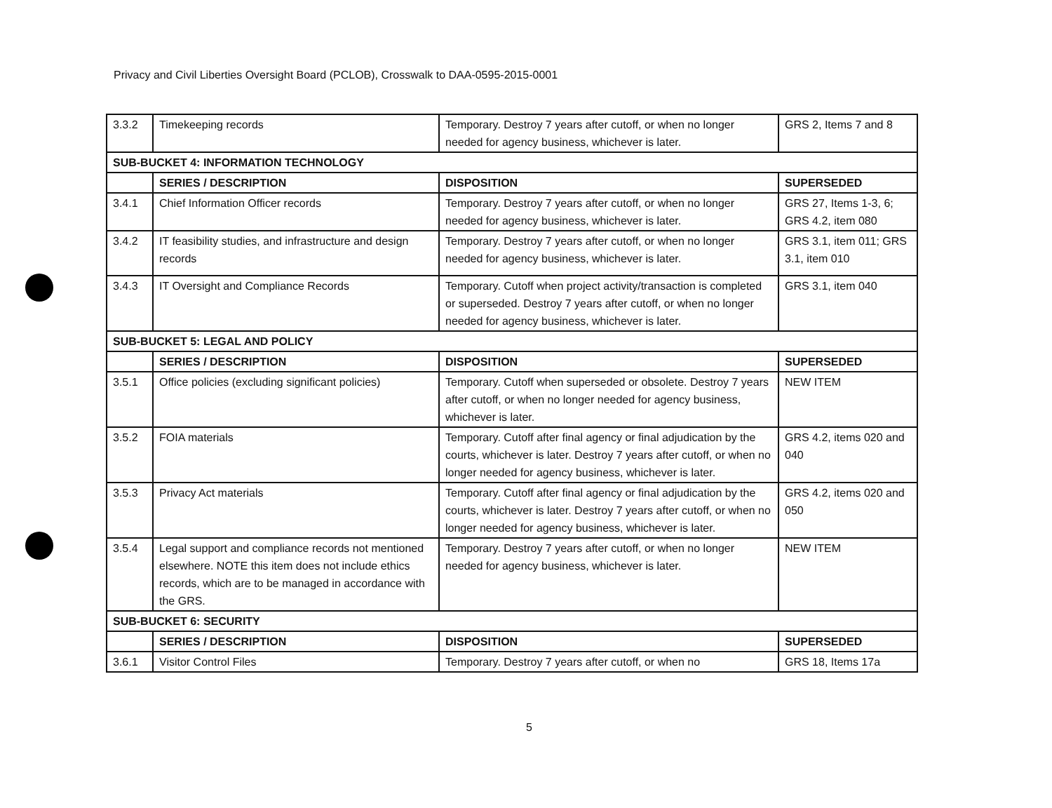Privacy and Civil Liberties Oversight Board (PCLOB), Crosswalk to DAA-0595-2015-0001
| 3.3.2 | Timekeeping records | Temporary. Destroy 7 years after cutoff, or when no longer needed for agency business, whichever is later. | GRS 2, Items 7 and 8 |
| SUB-BUCKET 4: INFORMATION TECHNOLOGY | | | |
| | SERIES / DESCRIPTION | DISPOSITION | SUPERSEDED |
| 3.4.1 | Chief Information Officer records | Temporary. Destroy 7 years after cutoff, or when no longer needed for agency business, whichever is later. | GRS 27, Items 1-3, 6; GRS 4.2, item 080 |
| 3.4.2 | IT feasibility studies, and infrastructure and design records | Temporary. Destroy 7 years after cutoff, or when no longer needed for agency business, whichever is later. | GRS 3.1, item 011; GRS 3.1, item 010 |
| 3.4.3 | IT Oversight and Compliance Records | Temporary. Cutoff when project activity/transaction is completed or superseded. Destroy 7 years after cutoff, or when no longer needed for agency business, whichever is later. | GRS 3.1, item 040 |
| SUB-BUCKET 5: LEGAL AND POLICY | | | |
| | SERIES / DESCRIPTION | DISPOSITION | SUPERSEDED |
| 3.5.1 | Office policies (excluding significant policies) | Temporary. Cutoff when superseded or obsolete. Destroy 7 years after cutoff, or when no longer needed for agency business, whichever is later. | NEW ITEM |
| 3.5.2 | FOIA materials | Temporary. Cutoff after final agency or final adjudication by the courts, whichever is later. Destroy 7 years after cutoff, or when no longer needed for agency business, whichever is later. | GRS 4.2, items 020 and 040 |
| 3.5.3 | Privacy Act materials | Temporary. Cutoff after final agency or final adjudication by the courts, whichever is later. Destroy 7 years after cutoff, or when no longer needed for agency business, whichever is later. | GRS 4.2, items 020 and 050 |
| 3.5.4 | Legal support and compliance records not mentioned elsewhere. NOTE this item does not include ethics records, which are to be managed in accordance with the GRS. | Temporary. Destroy 7 years after cutoff, or when no longer needed for agency business, whichever is later. | NEW ITEM |
| SUB-BUCKET 6: SECURITY | | | |
| | SERIES / DESCRIPTION | DISPOSITION | SUPERSEDED |
| 3.6.1 | Visitor Control Files | Temporary. Destroy 7 years after cutoff, or when no | GRS 18, Items 17a |
5